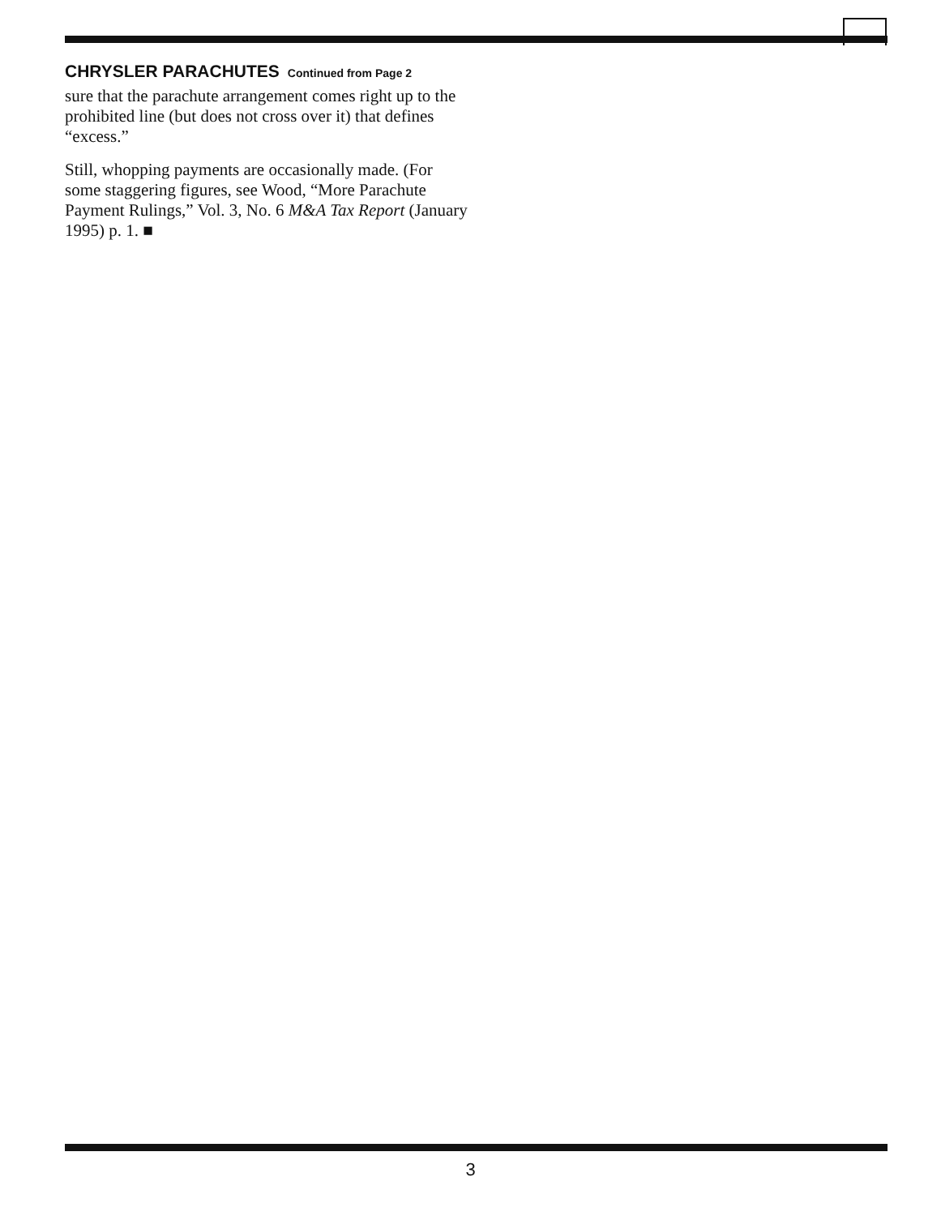CHRYSLER PARACHUTES Continued from Page 2
sure that the parachute arrangement comes right up to the prohibited line (but does not cross over it) that defines “excess.”
Still, whopping payments are occasionally made. (For some staggering figures, see Wood, “More Parachute Payment Rulings,” Vol. 3, No. 6 M&A Tax Report (January 1995) p. 1. ■
3